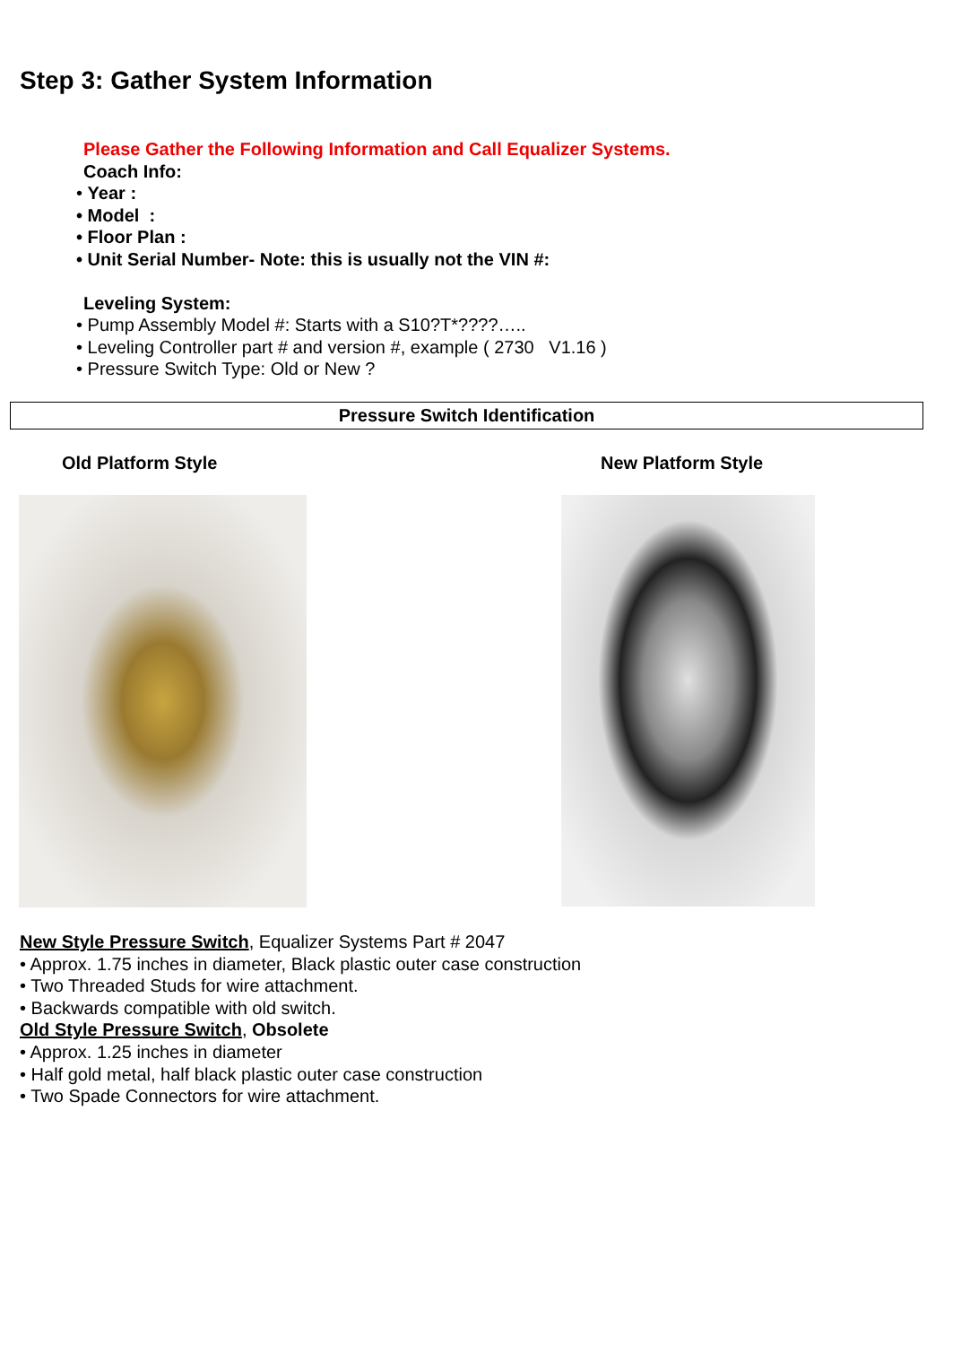Step 3: Gather System Information
Please Gather the Following Information and Call Equalizer Systems.
Coach Info:
• Year :
• Model :
• Floor Plan :
• Unit Serial Number- Note: this is usually not the VIN #:
Leveling System:
• Pump Assembly Model #: Starts with a S10?T*????…..
• Leveling Controller part # and version #, example ( 2730 V1.16 )
• Pressure Switch Type: Old or New ?
Pressure Switch Identification
Old Platform Style New Platform Style
New Style Pressure Switch, Equalizer Systems Part # 2047
• Approx. 1.75 inches in diameter, Black plastic outer case construction
• Two Threaded Studs for wire attachment.
• Backwards compatible with old switch.
Old Style Pressure Switch, Obsolete
• Approx. 1.25 inches in diameter
• Half gold metal, half black plastic outer case construction
• Two Spade Connectors for wire attachment.